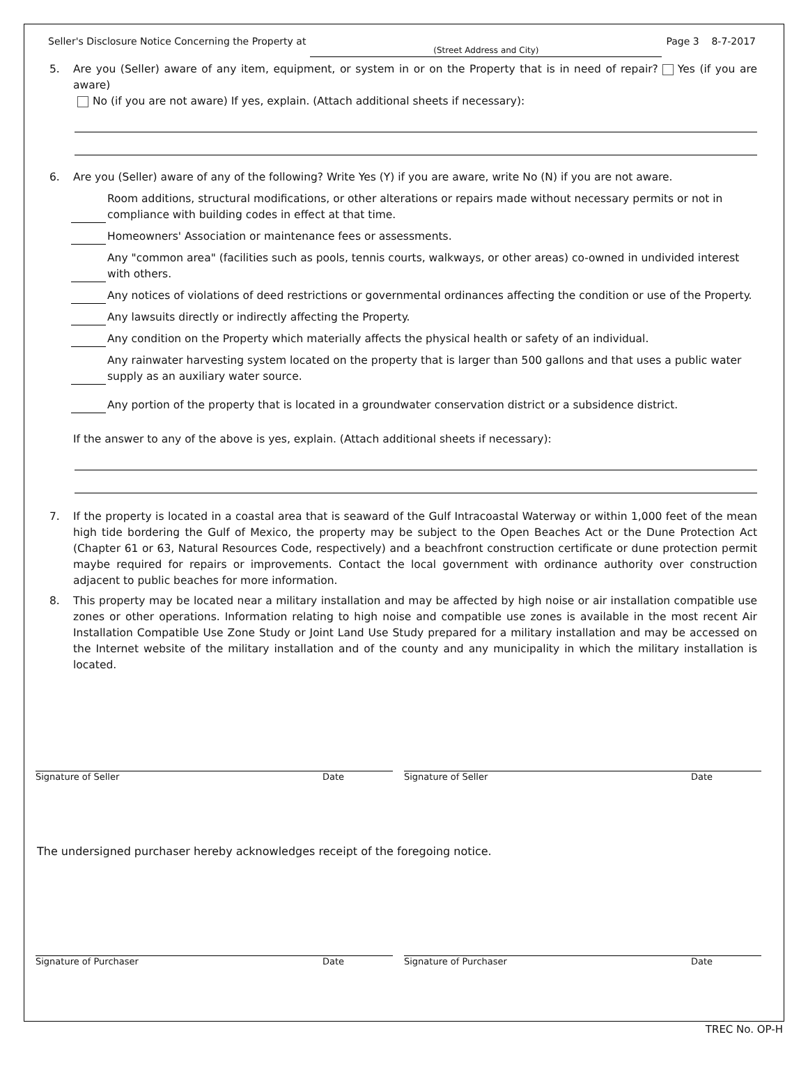Seller's Disclosure Notice Concerning the Property at (Street Address and City) Page 3 8-7-2017
5. Are you (Seller) aware of any item, equipment, or system in or on the Property that is in need of repair? Yes (if you are aware)
No (if you are not aware) If yes, explain. (Attach additional sheets if necessary):
6. Are you (Seller) aware of any of the following? Write Yes (Y) if you are aware, write No (N) if you are not aware.
Room additions, structural modifications, or other alterations or repairs made without necessary permits or not in compliance with building codes in effect at that time.
Homeowners' Association or maintenance fees or assessments.
Any "common area" (facilities such as pools, tennis courts, walkways, or other areas) co-owned in undivided interest with others.
Any notices of violations of deed restrictions or governmental ordinances affecting the condition or use of the Property.
Any lawsuits directly or indirectly affecting the Property.
Any condition on the Property which materially affects the physical health or safety of an individual.
Any rainwater harvesting system located on the property that is larger than 500 gallons and that uses a public water supply as an auxiliary water source.
Any portion of the property that is located in a groundwater conservation district or a subsidence district.
If the answer to any of the above is yes, explain. (Attach additional sheets if necessary):
7. If the property is located in a coastal area that is seaward of the Gulf Intracoastal Waterway or within 1,000 feet of the mean high tide bordering the Gulf of Mexico, the property may be subject to the Open Beaches Act or the Dune Protection Act (Chapter 61 or 63, Natural Resources Code, respectively) and a beachfront construction certificate or dune protection permit maybe required for repairs or improvements. Contact the local government with ordinance authority over construction adjacent to public beaches for more information.
8. This property may be located near a military installation and may be affected by high noise or air installation compatible use zones or other operations. Information relating to high noise and compatible use zones is available in the most recent Air Installation Compatible Use Zone Study or Joint Land Use Study prepared for a military installation and may be accessed on the Internet website of the military installation and of the county and any municipality in which the military installation is located.
Signature of Seller Date Signature of Seller Date
The undersigned purchaser hereby acknowledges receipt of the foregoing notice.
Signature of Purchaser Date Signature of Purchaser Date
TREC No. OP-H